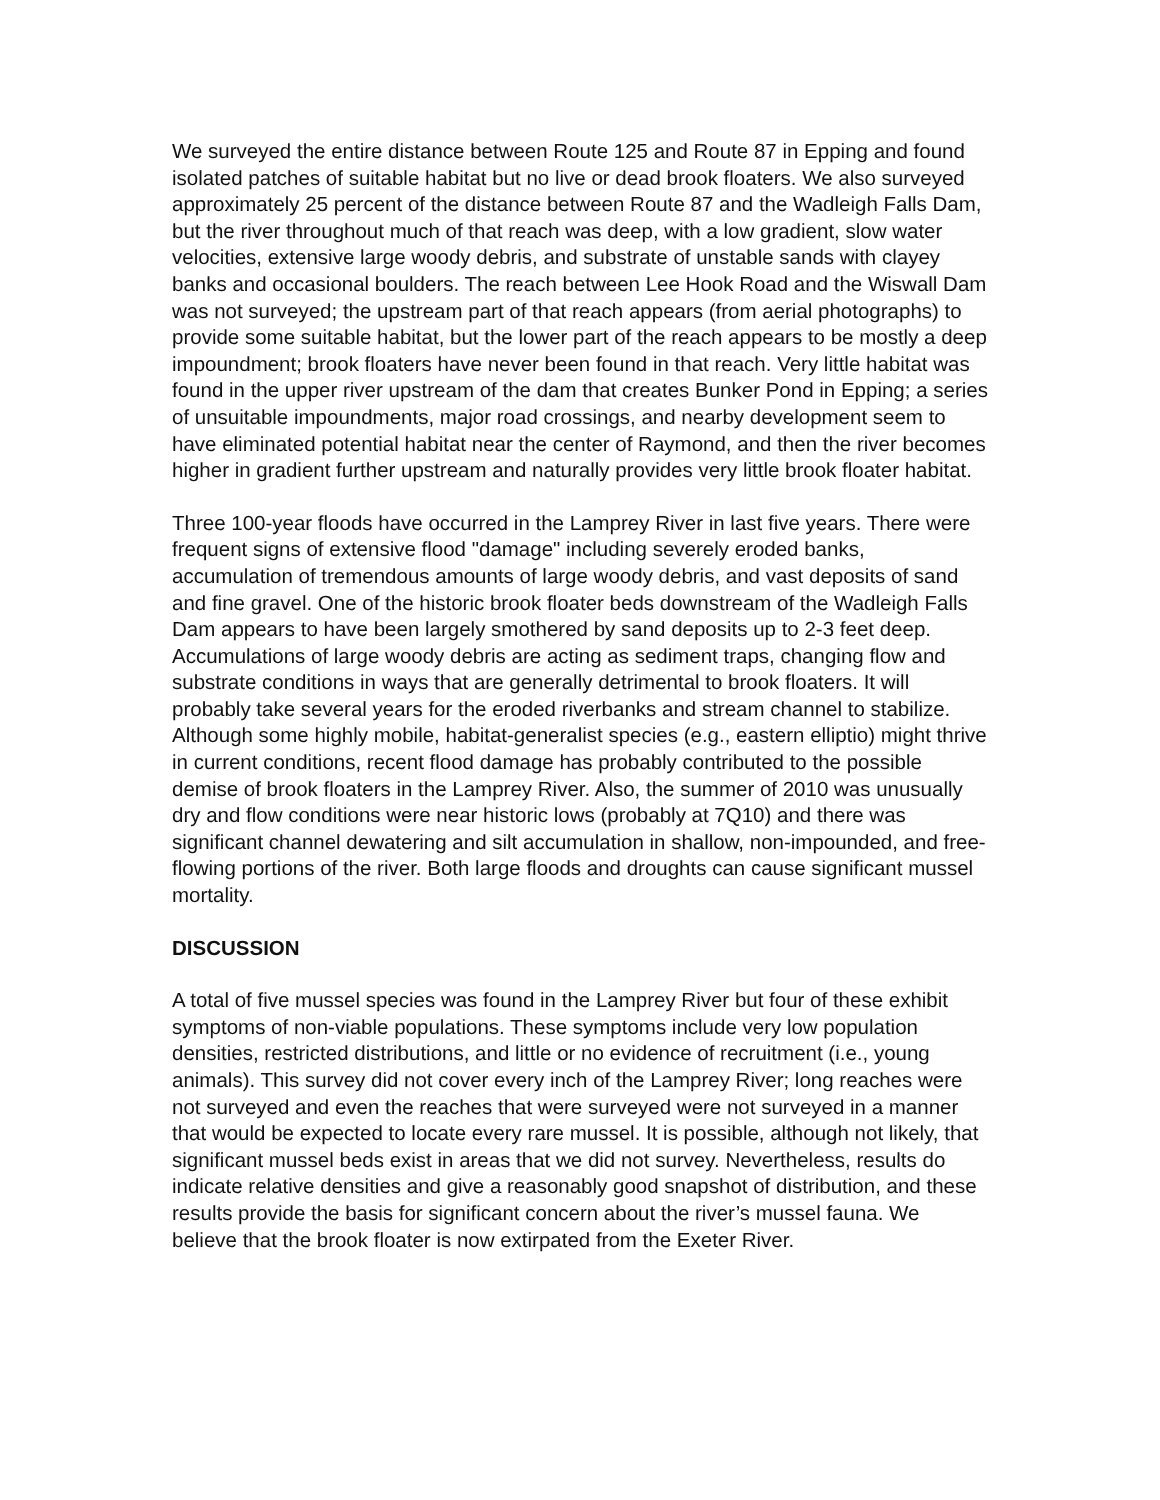We surveyed the entire distance between Route 125 and Route 87 in Epping and found isolated patches of suitable habitat but no live or dead brook floaters. We also surveyed approximately 25 percent of the distance between Route 87 and the Wadleigh Falls Dam, but the river throughout much of that reach was deep, with a low gradient, slow water velocities, extensive large woody debris, and substrate of unstable sands with clayey banks and occasional boulders. The reach between Lee Hook Road and the Wiswall Dam was not surveyed; the upstream part of that reach appears (from aerial photographs) to provide some suitable habitat, but the lower part of the reach appears to be mostly a deep impoundment; brook floaters have never been found in that reach. Very little habitat was found in the upper river upstream of the dam that creates Bunker Pond in Epping; a series of unsuitable impoundments, major road crossings, and nearby development seem to have eliminated potential habitat near the center of Raymond, and then the river becomes higher in gradient further upstream and naturally provides very little brook floater habitat.
Three 100-year floods have occurred in the Lamprey River in last five years. There were frequent signs of extensive flood "damage" including severely eroded banks, accumulation of tremendous amounts of large woody debris, and vast deposits of sand and fine gravel. One of the historic brook floater beds downstream of the Wadleigh Falls Dam appears to have been largely smothered by sand deposits up to 2-3 feet deep. Accumulations of large woody debris are acting as sediment traps, changing flow and substrate conditions in ways that are generally detrimental to brook floaters. It will probably take several years for the eroded riverbanks and stream channel to stabilize. Although some highly mobile, habitat-generalist species (e.g., eastern elliptio) might thrive in current conditions, recent flood damage has probably contributed to the possible demise of brook floaters in the Lamprey River. Also, the summer of 2010 was unusually dry and flow conditions were near historic lows (probably at 7Q10) and there was significant channel dewatering and silt accumulation in shallow, non-impounded, and free-flowing portions of the river. Both large floods and droughts can cause significant mussel mortality.
DISCUSSION
A total of five mussel species was found in the Lamprey River but four of these exhibit symptoms of non-viable populations. These symptoms include very low population densities, restricted distributions, and little or no evidence of recruitment (i.e., young animals). This survey did not cover every inch of the Lamprey River; long reaches were not surveyed and even the reaches that were surveyed were not surveyed in a manner that would be expected to locate every rare mussel. It is possible, although not likely, that significant mussel beds exist in areas that we did not survey. Nevertheless, results do indicate relative densities and give a reasonably good snapshot of distribution, and these results provide the basis for significant concern about the river’s mussel fauna. We believe that the brook floater is now extirpated from the Exeter River.